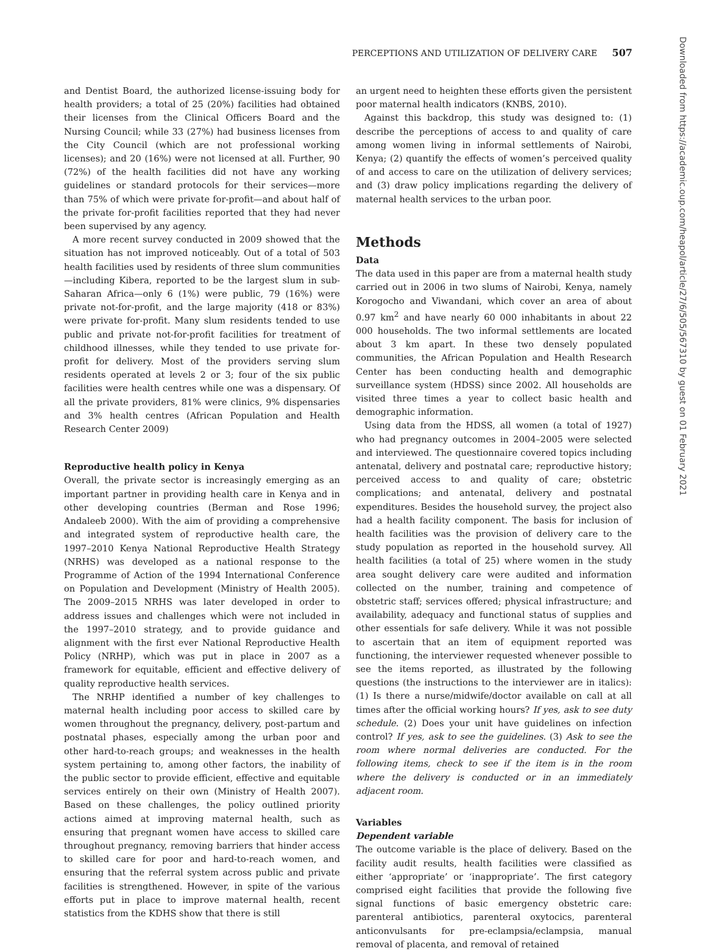PERCEPTIONS AND UTILIZATION OF DELIVERY CARE 507
Downloaded from https://academic.oup.com/heapol/article/27/6/505/567310 by guest on 01 February 2021
and Dentist Board, the authorized license-issuing body for health providers; a total of 25 (20%) facilities had obtained their licenses from the Clinical Officers Board and the Nursing Council; while 33 (27%) had business licenses from the City Council (which are not professional working licenses); and 20 (16%) were not licensed at all. Further, 90 (72%) of the health facilities did not have any working guidelines or standard protocols for their services—more than 75% of which were private for-profit—and about half of the private for-profit facilities reported that they had never been supervised by any agency.
A more recent survey conducted in 2009 showed that the situation has not improved noticeably. Out of a total of 503 health facilities used by residents of three slum communities—including Kibera, reported to be the largest slum in sub-Saharan Africa—only 6 (1%) were public, 79 (16%) were private not-for-profit, and the large majority (418 or 83%) were private for-profit. Many slum residents tended to use public and private not-for-profit facilities for treatment of childhood illnesses, while they tended to use private for-profit for delivery. Most of the providers serving slum residents operated at levels 2 or 3; four of the six public facilities were health centres while one was a dispensary. Of all the private providers, 81% were clinics, 9% dispensaries and 3% health centres (African Population and Health Research Center 2009)
Reproductive health policy in Kenya
Overall, the private sector is increasingly emerging as an important partner in providing health care in Kenya and in other developing countries (Berman and Rose 1996; Andaleeb 2000). With the aim of providing a comprehensive and integrated system of reproductive health care, the 1997–2010 Kenya National Reproductive Health Strategy (NRHS) was developed as a national response to the Programme of Action of the 1994 International Conference on Population and Development (Ministry of Health 2005). The 2009–2015 NRHS was later developed in order to address issues and challenges which were not included in the 1997–2010 strategy, and to provide guidance and alignment with the first ever National Reproductive Health Policy (NRHP), which was put in place in 2007 as a framework for equitable, efficient and effective delivery of quality reproductive health services.
The NRHP identified a number of key challenges to maternal health including poor access to skilled care by women throughout the pregnancy, delivery, post-partum and postnatal phases, especially among the urban poor and other hard-to-reach groups; and weaknesses in the health system pertaining to, among other factors, the inability of the public sector to provide efficient, effective and equitable services entirely on their own (Ministry of Health 2007). Based on these challenges, the policy outlined priority actions aimed at improving maternal health, such as ensuring that pregnant women have access to skilled care throughout pregnancy, removing barriers that hinder access to skilled care for poor and hard-to-reach women, and ensuring that the referral system across public and private facilities is strengthened. However, in spite of the various efforts put in place to improve maternal health, recent statistics from the KDHS show that there is still
an urgent need to heighten these efforts given the persistent poor maternal health indicators (KNBS, 2010).
Against this backdrop, this study was designed to: (1) describe the perceptions of access to and quality of care among women living in informal settlements of Nairobi, Kenya; (2) quantify the effects of women’s perceived quality of and access to care on the utilization of delivery services; and (3) draw policy implications regarding the delivery of maternal health services to the urban poor.
Methods
Data
The data used in this paper are from a maternal health study carried out in 2006 in two slums of Nairobi, Kenya, namely Korogocho and Viwandani, which cover an area of about 0.97 km<sup>2</sup> and have nearly 60 000 inhabitants in about 22 000 households. The two informal settlements are located about 3 km apart. In these two densely populated communities, the African Population and Health Research Center has been conducting health and demographic surveillance system (HDSS) since 2002. All households are visited three times a year to collect basic health and demographic information.
Using data from the HDSS, all women (a total of 1927) who had pregnancy outcomes in 2004–2005 were selected and interviewed. The questionnaire covered topics including antenatal, delivery and postnatal care; reproductive history; perceived access to and quality of care; obstetric complications; and antenatal, delivery and postnatal expenditures. Besides the household survey, the project also had a health facility component. The basis for inclusion of health facilities was the provision of delivery care to the study population as reported in the household survey. All health facilities (a total of 25) where women in the study area sought delivery care were audited and information collected on the number, training and competence of obstetric staff; services offered; physical infrastructure; and availability, adequacy and functional status of supplies and other essentials for safe delivery. While it was not possible to ascertain that an item of equipment reported was functioning, the interviewer requested whenever possible to see the items reported, as illustrated by the following questions (the instructions to the interviewer are in italics): (1) Is there a nurse/midwife/doctor available on call at all times after the official working hours? If yes, ask to see duty schedule. (2) Does your unit have guidelines on infection control? If yes, ask to see the guidelines. (3) Ask to see the room where normal deliveries are conducted. For the following items, check to see if the item is in the room where the delivery is conducted or in an immediately adjacent room.
Variables
Dependent variable
The outcome variable is the place of delivery. Based on the facility audit results, health facilities were classified as either ‘appropriate’ or ‘inappropriate’. The first category comprised eight facilities that provide the following five signal functions of basic emergency obstetric care: parenteral antibiotics, parenteral oxytocics, parenteral anticonvulsants for pre-eclampsia/eclampsia, manual removal of placenta, and removal of retained